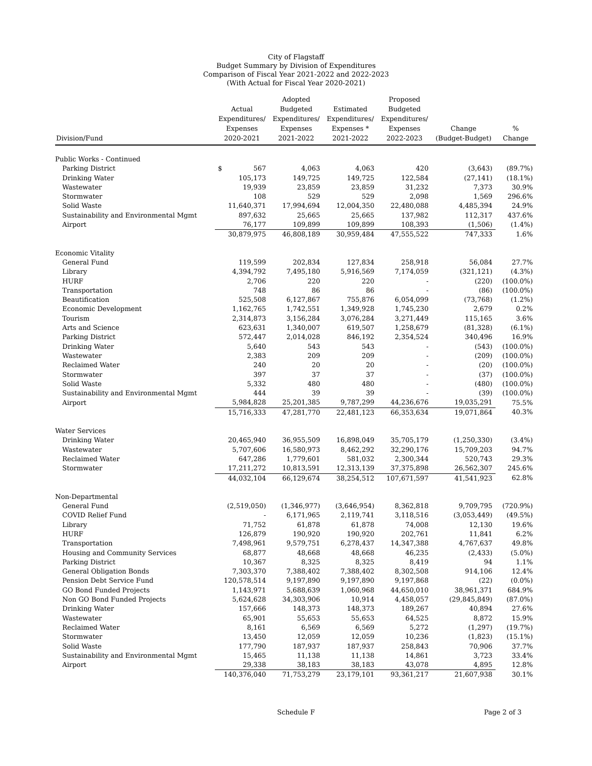City of Flagstaff
Budget Summary by Division of Expenditures
Comparison of Fiscal Year 2021-2022 and 2022-2023
(With Actual for Fiscal Year 2020-2021)
| Division/Fund | Actual Expenditures/ Expenses 2020-2021 | Adopted Budgeted Expenditures/ Expenses 2021-2022 | Estimated Expenditures/ Expenses * 2021-2022 | Proposed Budgeted Expenditures/ Expenses 2022-2023 | Change (Budget-Budget) | % Change |
| --- | --- | --- | --- | --- | --- | --- |
| Public Works - Continued | | | | | | |
| Parking District | $ 567 | 4,063 | 4,063 | 420 | (3,643) | (89.7%) |
| Drinking Water | 105,173 | 149,725 | 149,725 | 122,584 | (27,141) | (18.1%) |
| Wastewater | 19,939 | 23,859 | 23,859 | 31,232 | 7,373 | 30.9% |
| Stormwater | 108 | 529 | 529 | 2,098 | 1,569 | 296.6% |
| Solid Waste | 11,640,371 | 17,994,694 | 12,004,350 | 22,480,088 | 4,485,394 | 24.9% |
| Sustainability and Environmental Mgmt | 897,632 | 25,665 | 25,665 | 137,982 | 112,317 | 437.6% |
| Airport | 76,177 | 109,899 | 109,899 | 108,393 | (1,506) | (1.4%) |
| | 30,879,975 | 46,808,189 | 30,959,484 | 47,555,522 | 747,333 | 1.6% |
| Economic Vitality | | | | | | |
| General Fund | 119,599 | 202,834 | 127,834 | 258,918 | 56,084 | 27.7% |
| Library | 4,394,792 | 7,495,180 | 5,916,569 | 7,174,059 | (321,121) | (4.3%) |
| HURF | 2,706 | 220 | 220 | - | (220) | (100.0%) |
| Transportation | 748 | 86 | 86 | - | (86) | (100.0%) |
| Beautification | 525,508 | 6,127,867 | 755,876 | 6,054,099 | (73,768) | (1.2%) |
| Economic Development | 1,162,765 | 1,742,551 | 1,349,928 | 1,745,230 | 2,679 | 0.2% |
| Tourism | 2,314,873 | 3,156,284 | 3,076,284 | 3,271,449 | 115,165 | 3.6% |
| Arts and Science | 623,631 | 1,340,007 | 619,507 | 1,258,679 | (81,328) | (6.1%) |
| Parking District | 572,447 | 2,014,028 | 846,192 | 2,354,524 | 340,496 | 16.9% |
| Drinking Water | 5,640 | 543 | 543 | - | (543) | (100.0%) |
| Wastewater | 2,383 | 209 | 209 | - | (209) | (100.0%) |
| Reclaimed Water | 240 | 20 | 20 | - | (20) | (100.0%) |
| Stormwater | 397 | 37 | 37 | - | (37) | (100.0%) |
| Solid Waste | 5,332 | 480 | 480 | - | (480) | (100.0%) |
| Sustainability and Environmental Mgmt | 444 | 39 | 39 | - | (39) | (100.0%) |
| Airport | 5,984,828 | 25,201,385 | 9,787,299 | 44,236,676 | 19,035,291 | 75.5% |
| | 15,716,333 | 47,281,770 | 22,481,123 | 66,353,634 | 19,071,864 | 40.3% |
| Water Services | | | | | | |
| Drinking Water | 20,465,940 | 36,955,509 | 16,898,049 | 35,705,179 | (1,250,330) | (3.4%) |
| Wastewater | 5,707,606 | 16,580,973 | 8,462,292 | 32,290,176 | 15,709,203 | 94.7% |
| Reclaimed Water | 647,286 | 1,779,601 | 581,032 | 2,300,344 | 520,743 | 29.3% |
| Stormwater | 17,211,272 | 10,813,591 | 12,313,139 | 37,375,898 | 26,562,307 | 245.6% |
| | 44,032,104 | 66,129,674 | 38,254,512 | 107,671,597 | 41,541,923 | 62.8% |
| Non-Departmental | | | | | | |
| General Fund | (2,519,050) | (1,346,977) | (3,646,954) | 8,362,818 | 9,709,795 | (720.9%) |
| COVID Relief Fund | - | 6,171,965 | 2,119,741 | 3,118,516 | (3,053,449) | (49.5%) |
| Library | 71,752 | 61,878 | 61,878 | 74,008 | 12,130 | 19.6% |
| HURF | 126,879 | 190,920 | 190,920 | 202,761 | 11,841 | 6.2% |
| Transportation | 7,498,961 | 9,579,751 | 6,278,437 | 14,347,388 | 4,767,637 | 49.8% |
| Housing and Community Services | 68,877 | 48,668 | 48,668 | 46,235 | (2,433) | (5.0%) |
| Parking District | 10,367 | 8,325 | 8,325 | 8,419 | 94 | 1.1% |
| General Obligation Bonds | 7,303,370 | 7,388,402 | 7,388,402 | 8,302,508 | 914,106 | 12.4% |
| Pension Debt Service Fund | 120,578,514 | 9,197,890 | 9,197,890 | 9,197,868 | (22) | (0.0%) |
| GO Bond Funded Projects | 1,143,971 | 5,688,639 | 1,060,968 | 44,650,010 | 38,961,371 | 684.9% |
| Non GO Bond Funded Projects | 5,624,628 | 34,303,906 | 10,914 | 4,458,057 | (29,845,849) | (87.0%) |
| Drinking Water | 157,666 | 148,373 | 148,373 | 189,267 | 40,894 | 27.6% |
| Wastewater | 65,901 | 55,653 | 55,653 | 64,525 | 8,872 | 15.9% |
| Reclaimed Water | 8,161 | 6,569 | 6,569 | 5,272 | (1,297) | (19.7%) |
| Stormwater | 13,450 | 12,059 | 12,059 | 10,236 | (1,823) | (15.1%) |
| Solid Waste | 177,790 | 187,937 | 187,937 | 258,843 | 70,906 | 37.7% |
| Sustainability and Environmental Mgmt | 15,465 | 11,138 | 11,138 | 14,861 | 3,723 | 33.4% |
| Airport | 29,338 | 38,183 | 38,183 | 43,078 | 4,895 | 12.8% |
| | 140,376,040 | 71,753,279 | 23,179,101 | 93,361,217 | 21,607,938 | 30.1% |
Schedule F Page 2 of 3